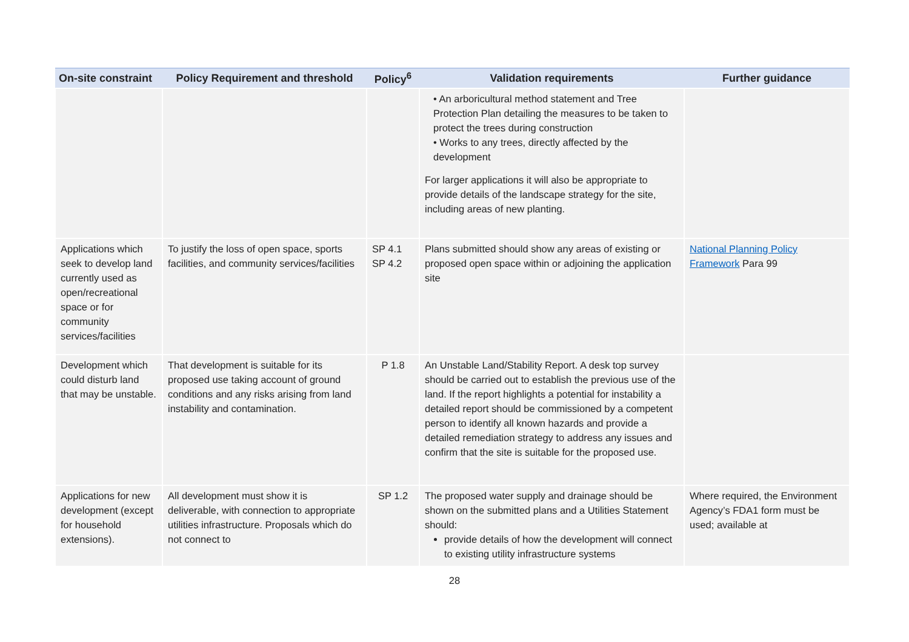| On-site constraint | Policy Requirement and threshold | Policy<sup>6</sup> | Validation requirements | Further guidance |
| --- | --- | --- | --- | --- |
| | | | • An arboricultural method statement and Tree Protection Plan detailing the measures to be taken to protect the trees during construction • Works to any trees, directly affected by the development For larger applications it will also be appropriate to provide details of the landscape strategy for the site, including areas of new planting. | |
| Applications which seek to develop land currently used as open/recreational space or for community services/facilities | To justify the loss of open space, sports facilities, and community services/facilities | SP 4.1 SP 4.2 | Plans submitted should show any areas of existing or proposed open space within or adjoining the application site | National Planning Policy Framework Para 99 |
| Development which could disturb land that may be unstable. | That development is suitable for its proposed use taking account of ground conditions and any risks arising from land instability and contamination. | P 1.8 | An Unstable Land/Stability Report. A desk top survey should be carried out to establish the previous use of the land. If the report highlights a potential for instability a detailed report should be commissioned by a competent person to identify all known hazards and provide a detailed remediation strategy to address any issues and confirm that the site is suitable for the proposed use. | |
| Applications for new development (except for household extensions). | All development must show it is deliverable, with connection to appropriate utilities infrastructure. Proposals which do not connect to | SP 1.2 | The proposed water supply and drainage should be shown on the submitted plans and a Utilities Statement should: provide details of how the development will connect to existing utility infrastructure systems | Where required, the Environment Agency’s FDA1 form must be used; available at |
28